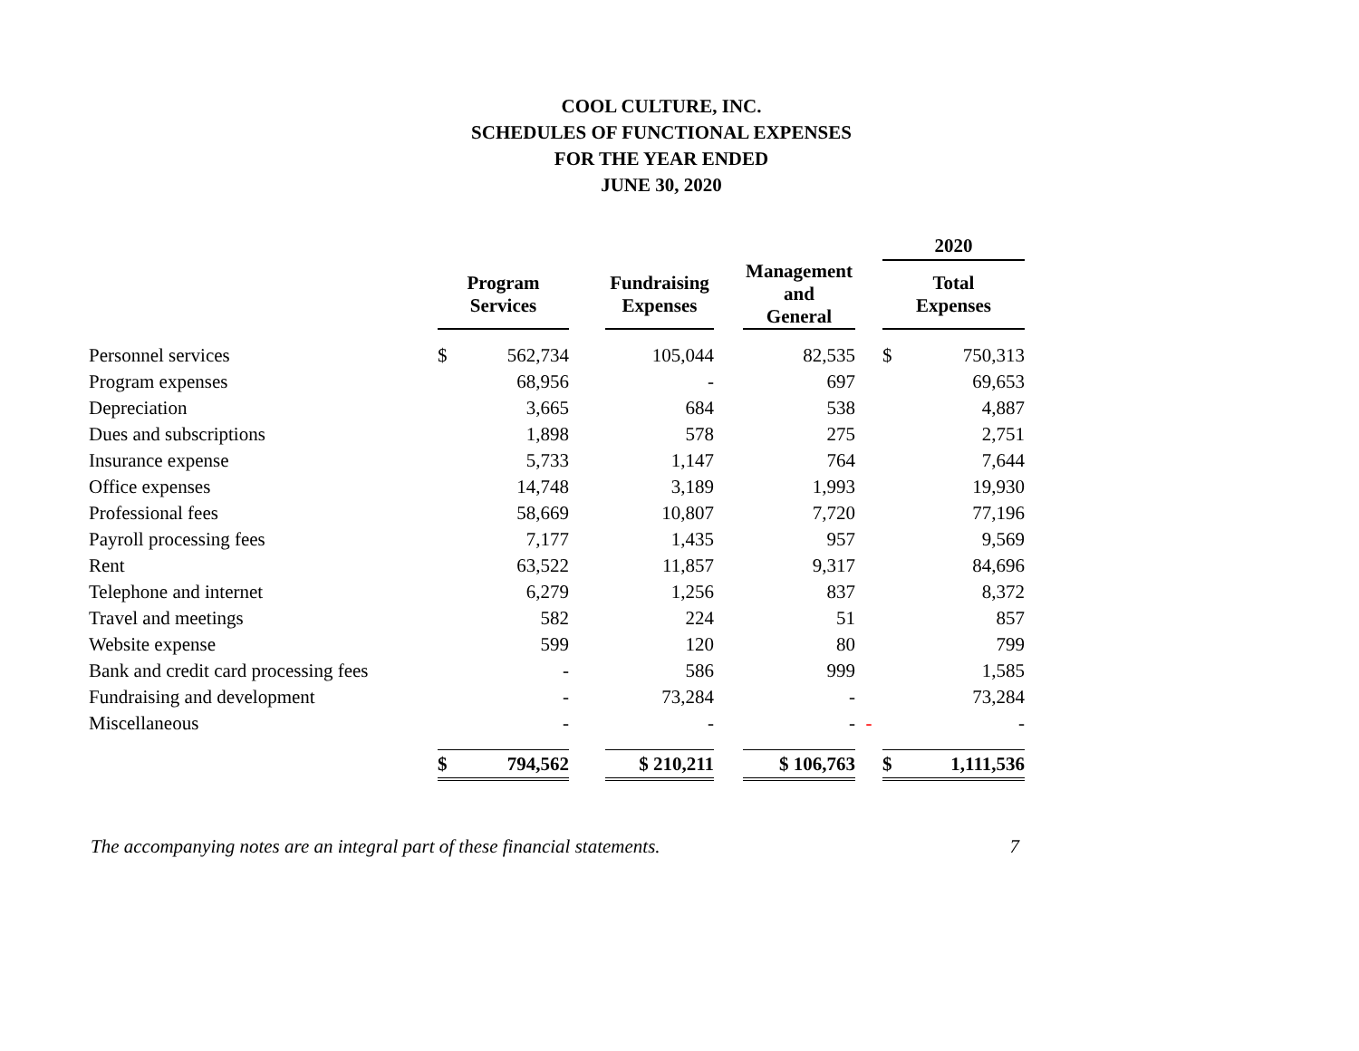COOL CULTURE, INC.
SCHEDULES OF FUNCTIONAL EXPENSES
FOR THE YEAR ENDED
JUNE 30, 2020
| | | | | | | | | 2020 | |
| --- | --- | --- | --- | --- | --- | --- | --- | --- | --- |
| | Program Services | | | Fundraising Expenses | | Management and General | | Total Expenses | |
| Personnel services | $ | 562,734 | | 105,044 | | 82,535 | | $ | 750,313 |
| Program expenses | | 68,956 | | - | | 697 | | | 69,653 |
| Depreciation | | 3,665 | | 684 | | 538 | | | 4,887 |
| Dues and subscriptions | | 1,898 | | 578 | | 275 | | | 2,751 |
| Insurance expense | | 5,733 | | 1,147 | | 764 | | | 7,644 |
| Office expenses | | 14,748 | | 3,189 | | 1,993 | | | 19,930 |
| Professional fees | | 58,669 | | 10,807 | | 7,720 | | | 77,196 |
| Payroll processing fees | | 7,177 | | 1,435 | | 957 | | | 9,569 |
| Rent | | 63,522 | | 11,857 | | 9,317 | | | 84,696 |
| Telephone and internet | | 6,279 | | 1,256 | | 837 | | | 8,372 |
| Travel and meetings | | 582 | | 224 | | 51 | | | 857 |
| Website expense | | 599 | | 120 | | 80 | | | 799 |
| Bank and credit card processing fees | | - | | 586 | | 999 | | | 1,585 |
| Fundraising and development | | - | | 73,284 | | - | | | 73,284 |
| Miscellaneous | | - | | - | | - | - | | - |
| | $ | 794,562 | | $ 210,211 | | $ 106,763 | | $ | 1,111,536 |
The accompanying notes are an integral part of these financial statements. 7